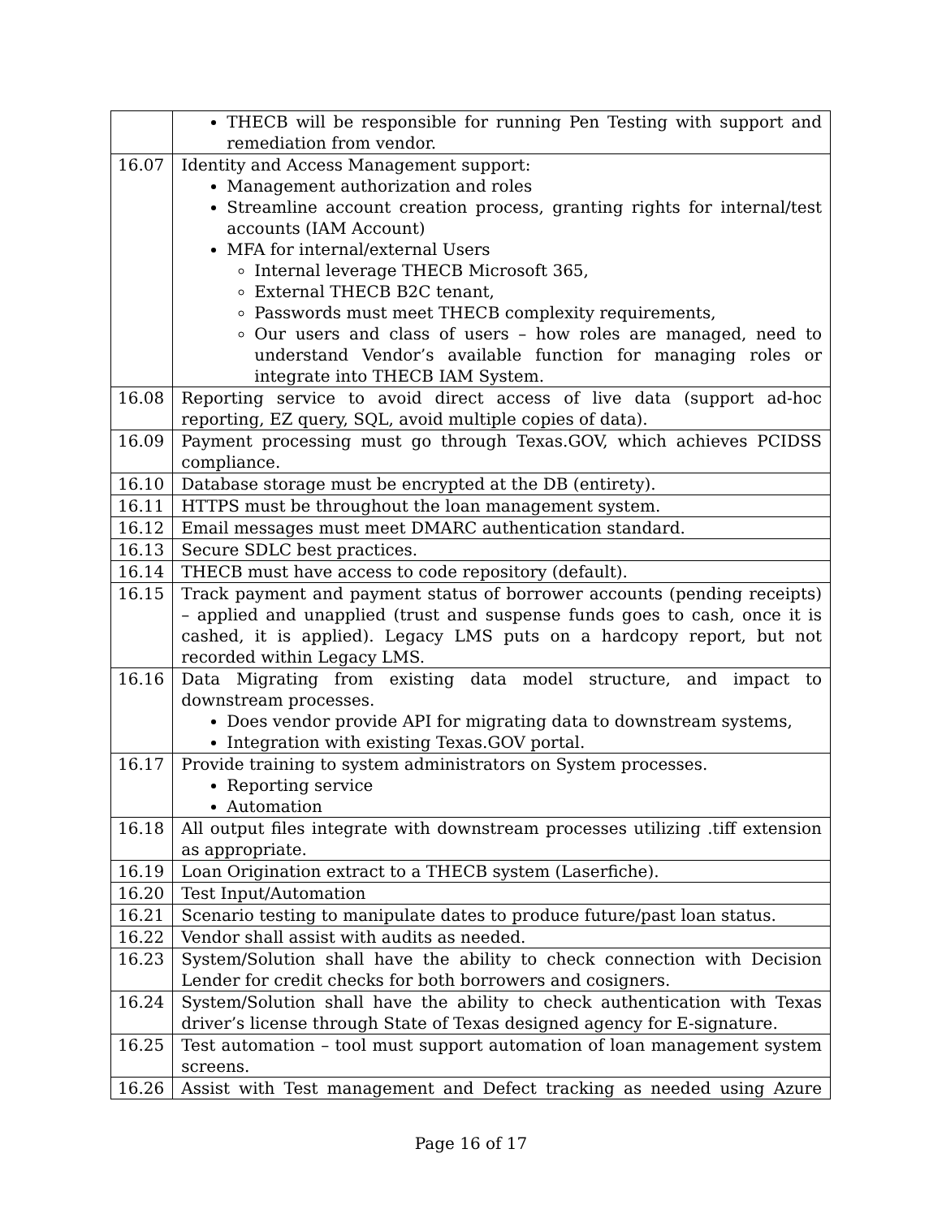| | THECB will be responsible for running Pen Testing with support and remediation from vendor. |
| 16.07 | Identity and Access Management support: Management authorization and roles Streamline account creation process, granting rights for internal/test accounts (IAM Account) MFA for internal/external Users Internal leverage THECB Microsoft 365, External THECB B2C tenant, Passwords must meet THECB complexity requirements, Our users and class of users – how roles are managed, need to understand Vendor’s available function for managing roles or integrate into THECB IAM System. |
| 16.08 | Reporting service to avoid direct access of live data (support ad-hoc reporting, EZ query, SQL, avoid multiple copies of data). |
| 16.09 | Payment processing must go through Texas.GOV, which achieves PCIDSS compliance. |
| 16.10 | Database storage must be encrypted at the DB (entirety). |
| 16.11 | HTTPS must be throughout the loan management system. |
| 16.12 | Email messages must meet DMARC authentication standard. |
| 16.13 | Secure SDLC best practices. |
| 16.14 | THECB must have access to code repository (default). |
| 16.15 | Track payment and payment status of borrower accounts (pending receipts) – applied and unapplied (trust and suspense funds goes to cash, once it is cashed, it is applied). Legacy LMS puts on a hardcopy report, but not recorded within Legacy LMS. |
| 16.16 | Data Migrating from existing data model structure, and impact to downstream processes. Does vendor provide API for migrating data to downstream systems, Integration with existing Texas.GOV portal. |
| 16.17 | Provide training to system administrators on System processes. Reporting service Automation |
| 16.18 | All output files integrate with downstream processes utilizing .tiff extension as appropriate. |
| 16.19 | Loan Origination extract to a THECB system (Laserfiche). |
| 16.20 | Test Input/Automation |
| 16.21 | Scenario testing to manipulate dates to produce future/past loan status. |
| 16.22 | Vendor shall assist with audits as needed. |
| 16.23 | System/Solution shall have the ability to check connection with Decision Lender for credit checks for both borrowers and cosigners. |
| 16.24 | System/Solution shall have the ability to check authentication with Texas driver’s license through State of Texas designed agency for E-signature. |
| 16.25 | Test automation – tool must support automation of loan management system screens. |
| 16.26 | Assist with Test management and Defect tracking as needed using Azure |
Page 16 of 17